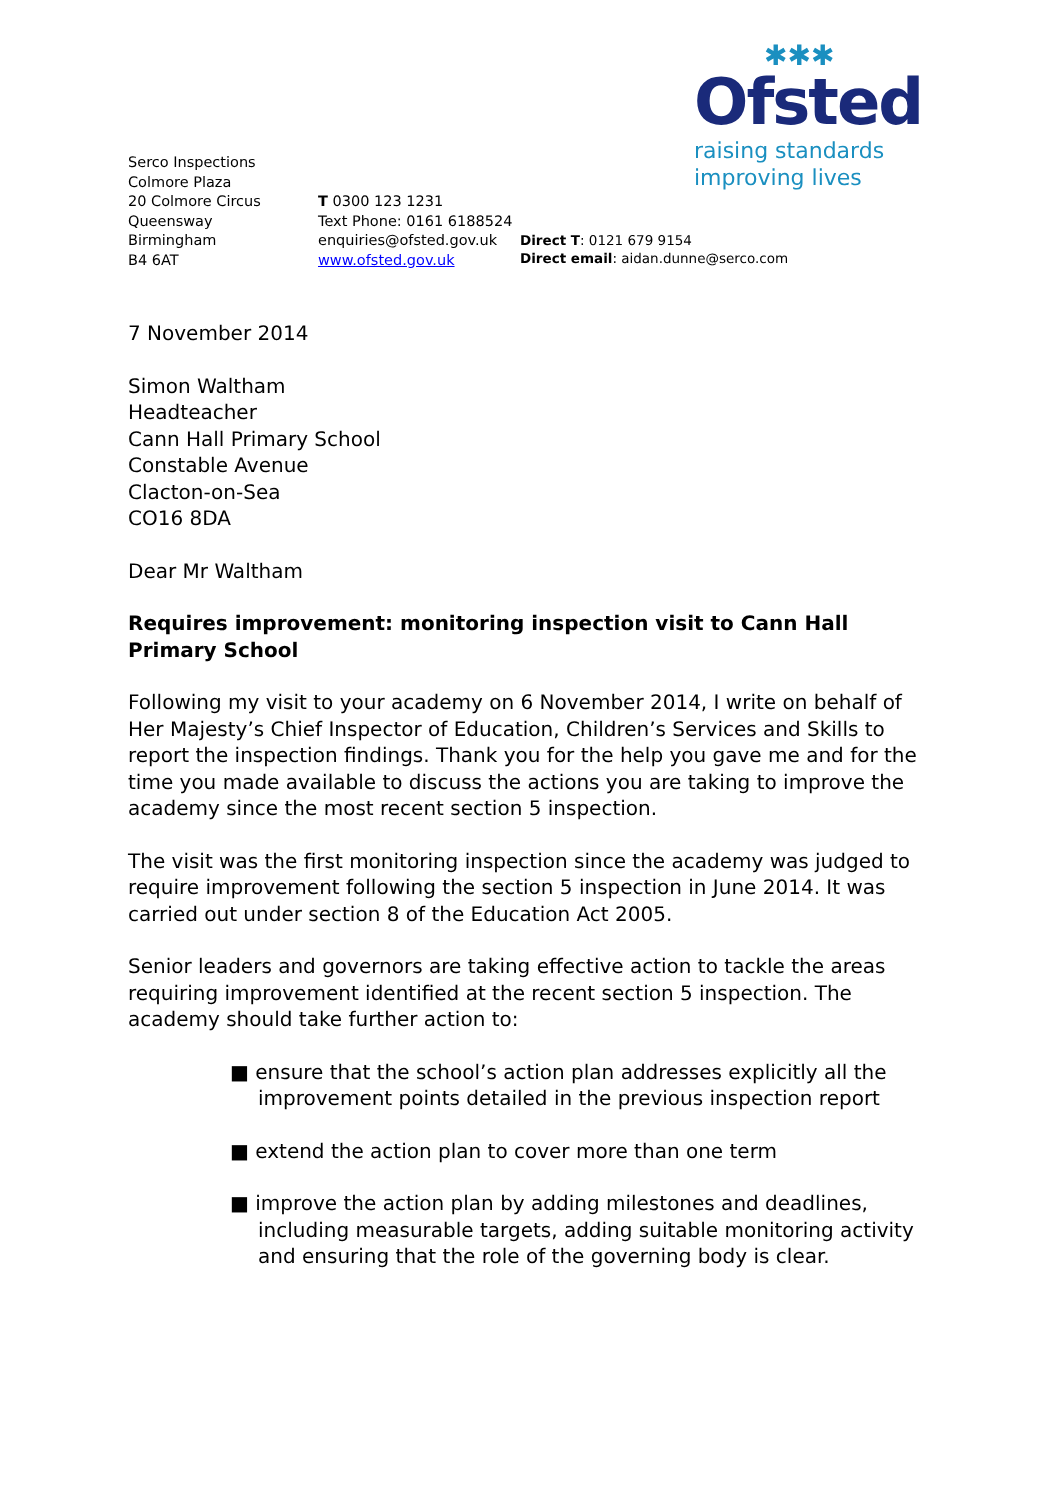✱✱✱
Ofsted
raising standards
improving lives
Serco Inspections
Colmore Plaza
20 Colmore Circus
Queensway
Birmingham
B4 6AT
T 0300 123 1231
Text Phone: 0161 6188524
enquiries@ofsted.gov.uk
www.ofsted.gov.uk
Direct T: 0121 679 9154
Direct email: aidan.dunne@serco.com
7 November 2014
Simon Waltham
Headteacher
Cann Hall Primary School
Constable Avenue
Clacton-on-Sea
CO16 8DA
Dear Mr Waltham
Requires improvement: monitoring inspection visit to Cann Hall Primary School
Following my visit to your academy on 6 November 2014, I write on behalf of Her Majesty’s Chief Inspector of Education, Children’s Services and Skills to report the inspection findings. Thank you for the help you gave me and for the time you made available to discuss the actions you are taking to improve the academy since the most recent section 5 inspection.
The visit was the first monitoring inspection since the academy was judged to require improvement following the section 5 inspection in June 2014. It was carried out under section 8 of the Education Act 2005.
Senior leaders and governors are taking effective action to tackle the areas requiring improvement identified at the recent section 5 inspection. The academy should take further action to:
■ ensure that the school’s action plan addresses explicitly all the improvement points detailed in the previous inspection report
■ extend the action plan to cover more than one term
■ improve the action plan by adding milestones and deadlines, including measurable targets, adding suitable monitoring activity and ensuring that the role of the governing body is clear.